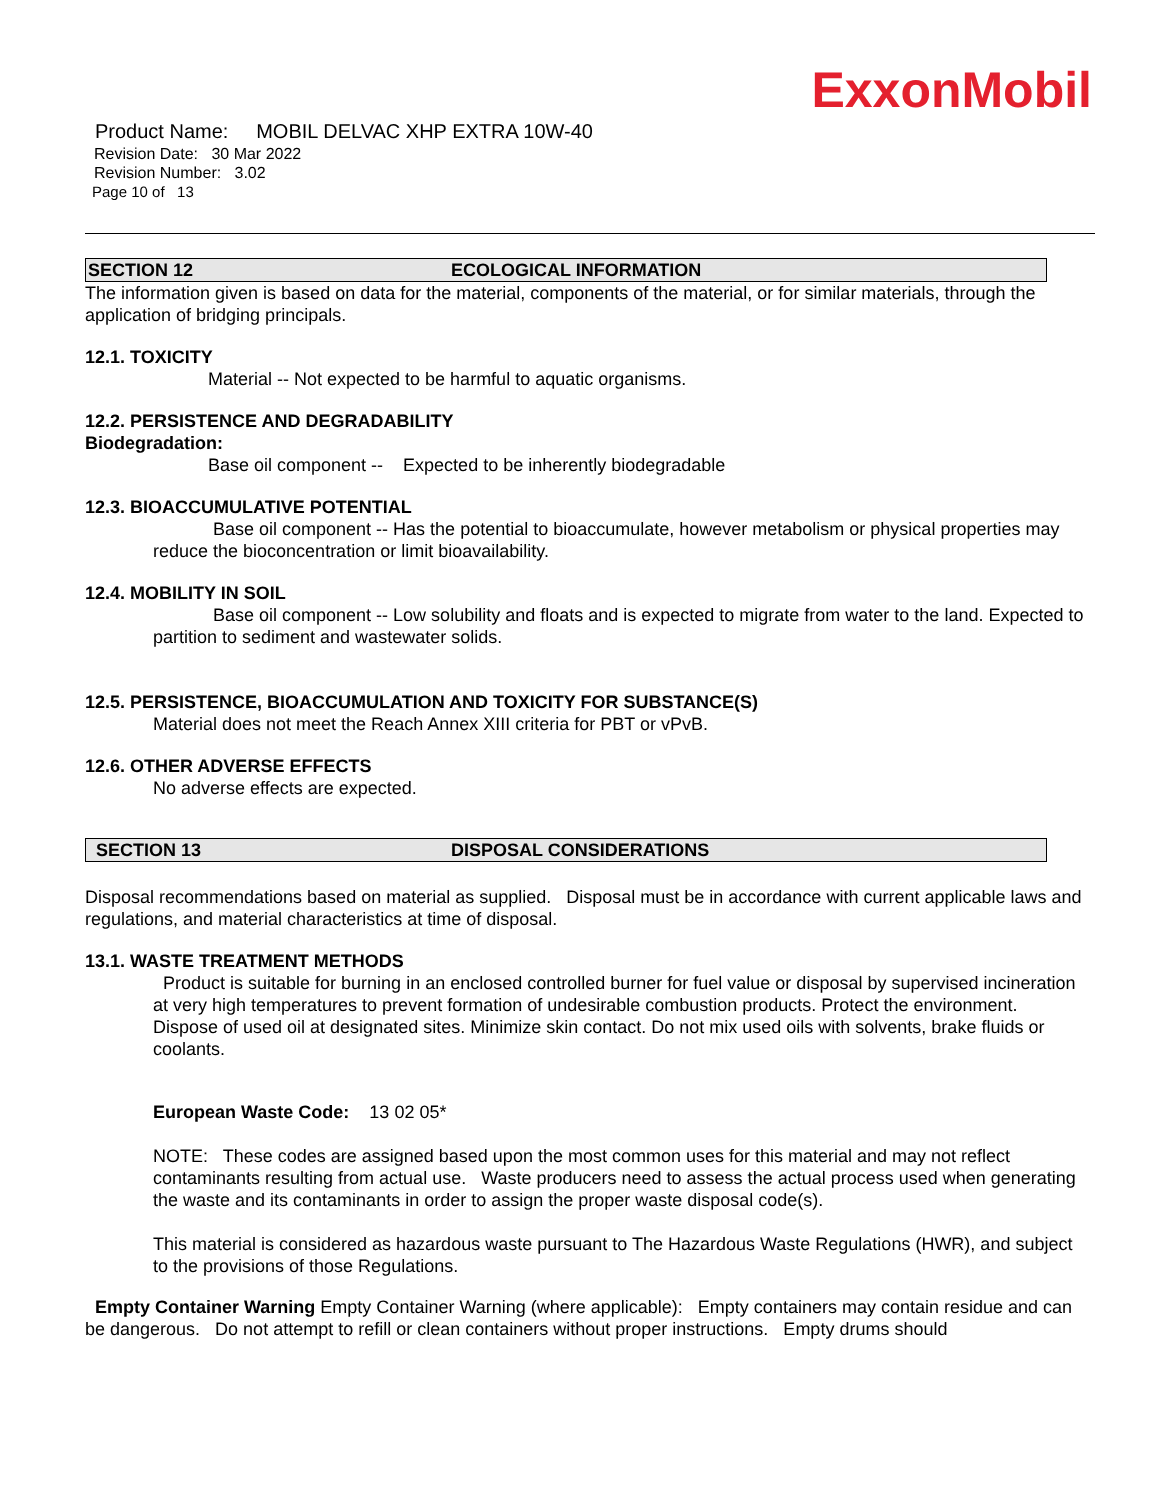ExxonMobil
Product Name: MOBIL DELVAC XHP EXTRA 10W-40
Revision Date: 30 Mar 2022
Revision Number: 3.02
Page 10 of 13
SECTION 12 ECOLOGICAL INFORMATION
The information given is based on data for the material, components of the material, or for similar materials, through the application of bridging principals.
12.1. TOXICITY
Material -- Not expected to be harmful to aquatic organisms.
12.2. PERSISTENCE AND DEGRADABILITY
Biodegradation:
Base oil component -- Expected to be inherently biodegradable
12.3. BIOACCUMULATIVE POTENTIAL
Base oil component -- Has the potential to bioaccumulate, however metabolism or physical properties may reduce the bioconcentration or limit bioavailability.
12.4. MOBILITY IN SOIL
Base oil component -- Low solubility and floats and is expected to migrate from water to the land. Expected to partition to sediment and wastewater solids.
12.5. PERSISTENCE, BIOACCUMULATION AND TOXICITY FOR SUBSTANCE(S)
Material does not meet the Reach Annex XIII criteria for PBT or vPvB.
12.6. OTHER ADVERSE EFFECTS
No adverse effects are expected.
SECTION 13 DISPOSAL CONSIDERATIONS
Disposal recommendations based on material as supplied. Disposal must be in accordance with current applicable laws and regulations, and material characteristics at time of disposal.
13.1. WASTE TREATMENT METHODS
Product is suitable for burning in an enclosed controlled burner for fuel value or disposal by supervised incineration at very high temperatures to prevent formation of undesirable combustion products. Protect the environment. Dispose of used oil at designated sites. Minimize skin contact. Do not mix used oils with solvents, brake fluids or coolants.
European Waste Code: 13 02 05*
NOTE: These codes are assigned based upon the most common uses for this material and may not reflect contaminants resulting from actual use. Waste producers need to assess the actual process used when generating the waste and its contaminants in order to assign the proper waste disposal code(s).
This material is considered as hazardous waste pursuant to The Hazardous Waste Regulations (HWR), and subject to the provisions of those Regulations.
Empty Container Warning Empty Container Warning (where applicable): Empty containers may contain residue and can be dangerous. Do not attempt to refill or clean containers without proper instructions. Empty drums should